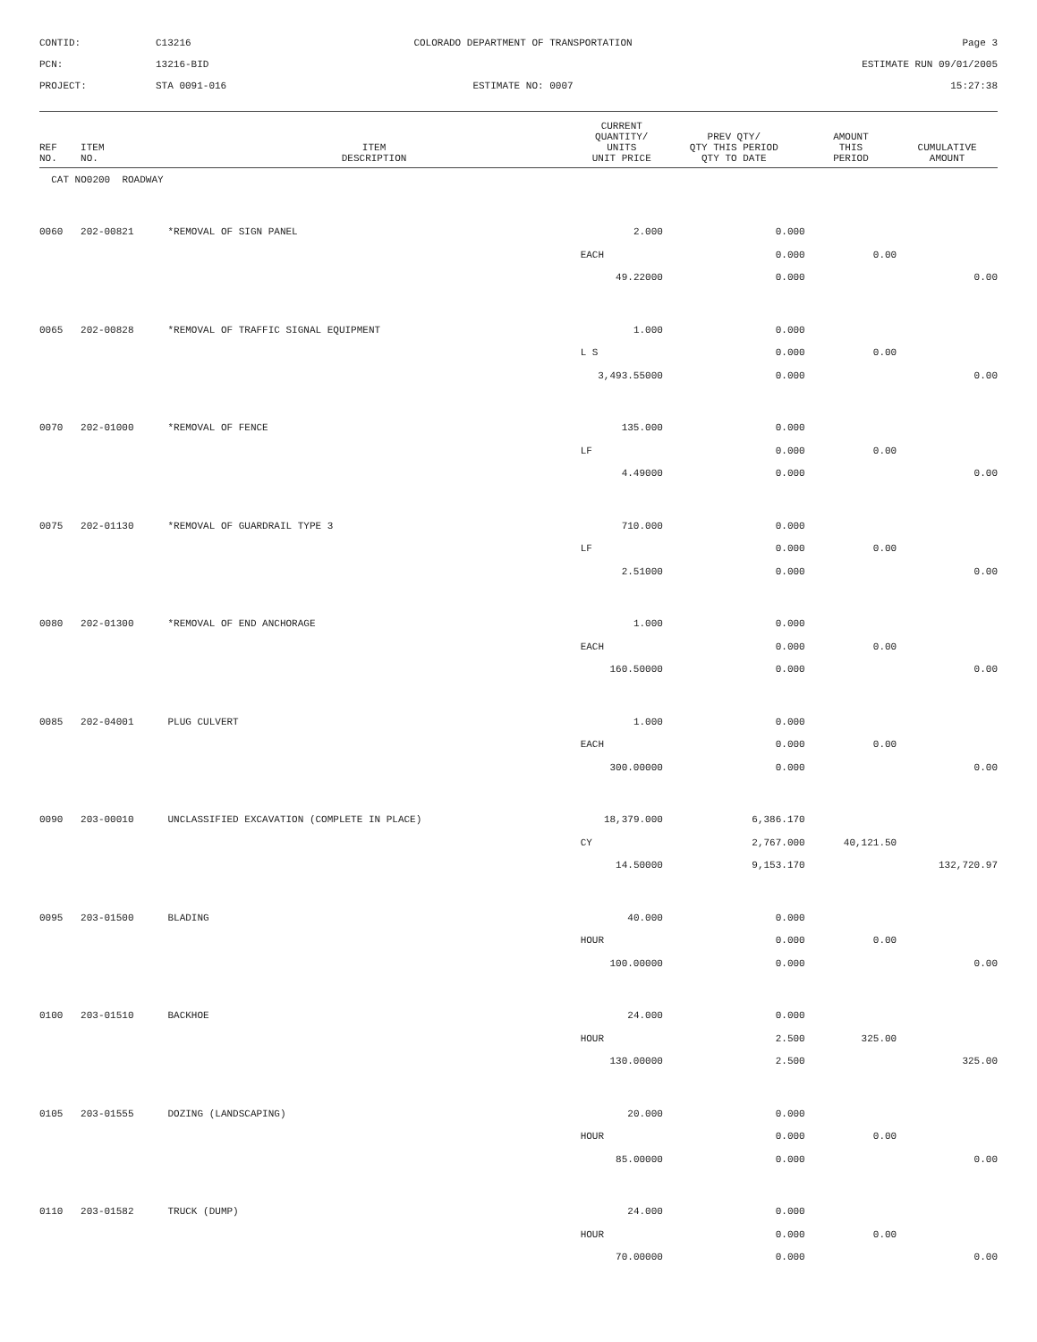CONTID:
C13216
COLORADO DEPARTMENT OF TRANSPORTATION
Page 3
PCN:
13216-BID
ESTIMATE RUN 09/01/2005
PROJECT:
STA 0091-016
ESTIMATE NO: 0007
15:27:38
| REF NO. | ITEM NO. | ITEM DESCRIPTION | CURRENT QUANTITY/ UNITS UNIT PRICE | PREV QTY/ QTY THIS PERIOD QTY TO DATE | AMOUNT THIS PERIOD | CUMULATIVE AMOUNT |
| --- | --- | --- | --- | --- | --- | --- |
| CAT NO0200 ROADWAY | | | | | | |
| 0060 | 202-00821 | *REMOVAL OF SIGN PANEL | 2.000 | 0.000 | | |
| | | | EACH | 0.000 | 0.00 | |
| | | | 49.22000 | 0.000 | | 0.00 |
| 0065 | 202-00828 | *REMOVAL OF TRAFFIC SIGNAL EQUIPMENT | 1.000 | 0.000 | | |
| | | | L S | 0.000 | 0.00 | |
| | | | 3,493.55000 | 0.000 | | 0.00 |
| 0070 | 202-01000 | *REMOVAL OF FENCE | 135.000 | 0.000 | | |
| | | | LF | 0.000 | 0.00 | |
| | | | 4.49000 | 0.000 | | 0.00 |
| 0075 | 202-01130 | *REMOVAL OF GUARDRAIL TYPE 3 | 710.000 | 0.000 | | |
| | | | LF | 0.000 | 0.00 | |
| | | | 2.51000 | 0.000 | | 0.00 |
| 0080 | 202-01300 | *REMOVAL OF END ANCHORAGE | 1.000 | 0.000 | | |
| | | | EACH | 0.000 | 0.00 | |
| | | | 160.50000 | 0.000 | | 0.00 |
| 0085 | 202-04001 | PLUG CULVERT | 1.000 | 0.000 | | |
| | | | EACH | 0.000 | 0.00 | |
| | | | 300.00000 | 0.000 | | 0.00 |
| 0090 | 203-00010 | UNCLASSIFIED EXCAVATION (COMPLETE IN PLACE) | 18,379.000 | 6,386.170 | | |
| | | | CY | 2,767.000 | 40,121.50 | |
| | | | 14.50000 | 9,153.170 | | 132,720.97 |
| 0095 | 203-01500 | BLADING | 40.000 | 0.000 | | |
| | | | HOUR | 0.000 | 0.00 | |
| | | | 100.00000 | 0.000 | | 0.00 |
| 0100 | 203-01510 | BACKHOE | 24.000 | 0.000 | | |
| | | | HOUR | 2.500 | 325.00 | |
| | | | 130.00000 | 2.500 | | 325.00 |
| 0105 | 203-01555 | DOZING (LANDSCAPING) | 20.000 | 0.000 | | |
| | | | HOUR | 0.000 | 0.00 | |
| | | | 85.00000 | 0.000 | | 0.00 |
| 0110 | 203-01582 | TRUCK (DUMP) | 24.000 | 0.000 | | |
| | | | HOUR | 0.000 | 0.00 | |
| | | | 70.00000 | 0.000 | | 0.00 |